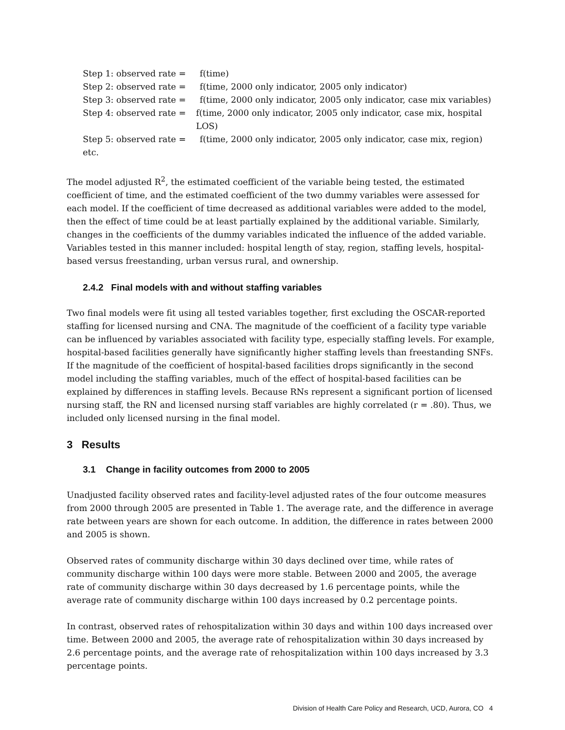Step 1: observed rate = f(time)
Step 2: observed rate = f(time, 2000 only indicator, 2005 only indicator)
Step 3: observed rate = f(time, 2000 only indicator, 2005 only indicator, case mix variables)
Step 4: observed rate = f(time, 2000 only indicator, 2005 only indicator, case mix, hospital LOS)
Step 5: observed rate = f(time, 2000 only indicator, 2005 only indicator, case mix, region)
etc.
The model adjusted R<sup>2</sup>, the estimated coefficient of the variable being tested, the estimated coefficient of time, and the estimated coefficient of the two dummy variables were assessed for each model. If the coefficient of time decreased as additional variables were added to the model, then the effect of time could be at least partially explained by the additional variable. Similarly, changes in the coefficients of the dummy variables indicated the influence of the added variable. Variables tested in this manner included: hospital length of stay, region, staffing levels, hospital-based versus freestanding, urban versus rural, and ownership.
2.4.2 Final models with and without staffing variables
Two final models were fit using all tested variables together, first excluding the OSCAR-reported staffing for licensed nursing and CNA. The magnitude of the coefficient of a facility type variable can be influenced by variables associated with facility type, especially staffing levels. For example, hospital-based facilities generally have significantly higher staffing levels than freestanding SNFs. If the magnitude of the coefficient of hospital-based facilities drops significantly in the second model including the staffing variables, much of the effect of hospital-based facilities can be explained by differences in staffing levels. Because RNs represent a significant portion of licensed nursing staff, the RN and licensed nursing staff variables are highly correlated (r = .80). Thus, we included only licensed nursing in the final model.
3 Results
3.1 Change in facility outcomes from 2000 to 2005
Unadjusted facility observed rates and facility-level adjusted rates of the four outcome measures from 2000 through 2005 are presented in Table 1. The average rate, and the difference in average rate between years are shown for each outcome. In addition, the difference in rates between 2000 and 2005 is shown.
Observed rates of community discharge within 30 days declined over time, while rates of community discharge within 100 days were more stable. Between 2000 and 2005, the average rate of community discharge within 30 days decreased by 1.6 percentage points, while the average rate of community discharge within 100 days increased by 0.2 percentage points.
In contrast, observed rates of rehospitalization within 30 days and within 100 days increased over time. Between 2000 and 2005, the average rate of rehospitalization within 30 days increased by 2.6 percentage points, and the average rate of rehospitalization within 100 days increased by 3.3 percentage points.
Division of Health Care Policy and Research, UCD, Aurora, CO 4